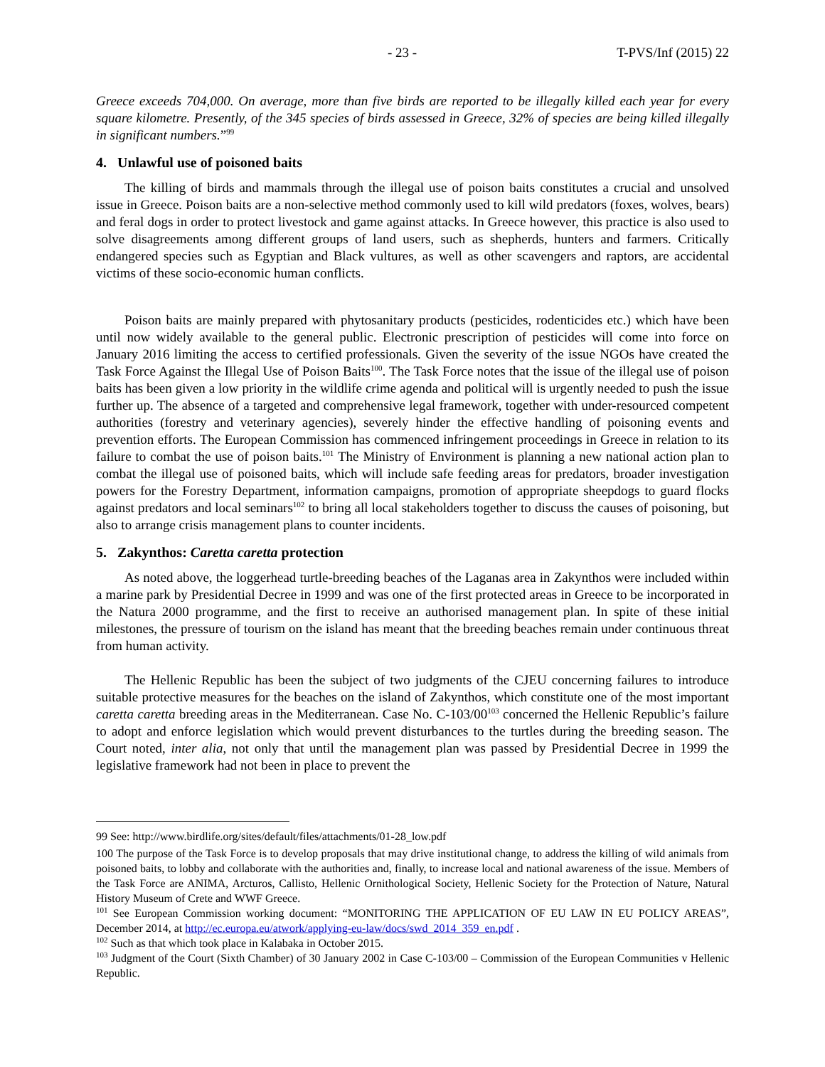- 23 - T-PVS/Inf (2015) 22
Greece exceeds 704,000. On average, more than five birds are reported to be illegally killed each year for every square kilometre. Presently, of the 345 species of birds assessed in Greece, 32% of species are being killed illegally in significant numbers.”<sup>99</sup>
4. Unlawful use of poisoned baits
The killing of birds and mammals through the illegal use of poison baits constitutes a crucial and unsolved issue in Greece. Poison baits are a non-selective method commonly used to kill wild predators (foxes, wolves, bears) and feral dogs in order to protect livestock and game against attacks. In Greece however, this practice is also used to solve disagreements among different groups of land users, such as shepherds, hunters and farmers. Critically endangered species such as Egyptian and Black vultures, as well as other scavengers and raptors, are accidental victims of these socio-economic human conflicts.
Poison baits are mainly prepared with phytosanitary products (pesticides, rodenticides etc.) which have been until now widely available to the general public. Electronic prescription of pesticides will come into force on January 2016 limiting the access to certified professionals. Given the severity of the issue NGOs have created the Task Force Against the Illegal Use of Poison Baits<sup>100</sup>. The Task Force notes that the issue of the illegal use of poison baits has been given a low priority in the wildlife crime agenda and political will is urgently needed to push the issue further up. The absence of a targeted and comprehensive legal framework, together with under-resourced competent authorities (forestry and veterinary agencies), severely hinder the effective handling of poisoning events and prevention efforts. The European Commission has commenced infringement proceedings in Greece in relation to its failure to combat the use of poison baits.<sup>101</sup> The Ministry of Environment is planning a new national action plan to combat the illegal use of poisoned baits, which will include safe feeding areas for predators, broader investigation powers for the Forestry Department, information campaigns, promotion of appropriate sheepdogs to guard flocks against predators and local seminars<sup>102</sup> to bring all local stakeholders together to discuss the causes of poisoning, but also to arrange crisis management plans to counter incidents.
5. Zakynthos: Caretta caretta protection
As noted above, the loggerhead turtle-breeding beaches of the Laganas area in Zakynthos were included within a marine park by Presidential Decree in 1999 and was one of the first protected areas in Greece to be incorporated in the Natura 2000 programme, and the first to receive an authorised management plan. In spite of these initial milestones, the pressure of tourism on the island has meant that the breeding beaches remain under continuous threat from human activity.
The Hellenic Republic has been the subject of two judgments of the CJEU concerning failures to introduce suitable protective measures for the beaches on the island of Zakynthos, which constitute one of the most important caretta caretta breeding areas in the Mediterranean. Case No. C-103/00<sup>103</sup> concerned the Hellenic Republic’s failure to adopt and enforce legislation which would prevent disturbances to the turtles during the breeding season. The Court noted, inter alia, not only that until the management plan was passed by Presidential Decree in 1999 the legislative framework had not been in place to prevent the
99 See: http://www.birdlife.org/sites/default/files/attachments/01-28_low.pdf
100 The purpose of the Task Force is to develop proposals that may drive institutional change, to address the killing of wild animals from poisoned baits, to lobby and collaborate with the authorities and, finally, to increase local and national awareness of the issue. Members of the Task Force are ANIMA, Arcturos, Callisto, Hellenic Ornithological Society, Hellenic Society for the Protection of Nature, Natural History Museum of Crete and WWF Greece.
<sup>101</sup> See European Commission working document: “MONITORING THE APPLICATION OF EU LAW IN EU POLICY AREAS”, December 2014, at http://ec.europa.eu/atwork/applying-eu-law/docs/swd_2014_359_en.pdf .
<sup>102</sup> Such as that which took place in Kalabaka in October 2015.
<sup>103</sup> Judgment of the Court (Sixth Chamber) of 30 January 2002 in Case C-103/00 – Commission of the European Communities v Hellenic Republic.